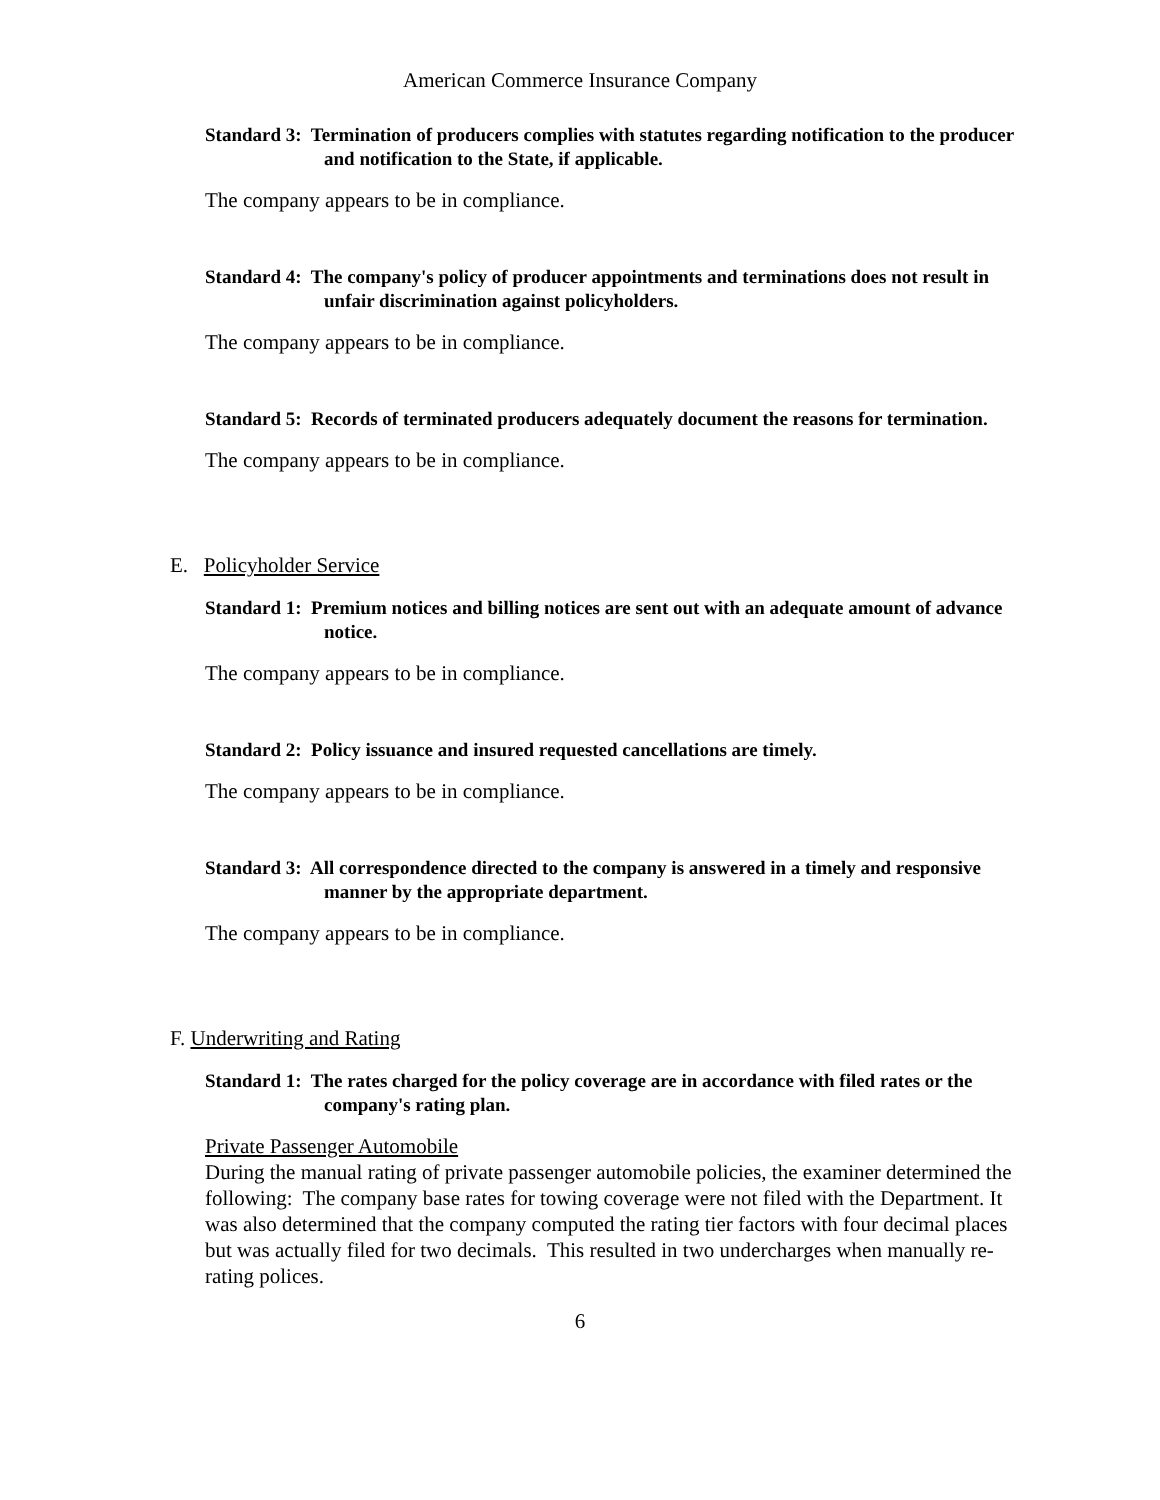American Commerce Insurance Company
Standard 3: Termination of producers complies with statutes regarding notification to the producer and notification to the State, if applicable.
The company appears to be in compliance.
Standard 4: The company's policy of producer appointments and terminations does not result in unfair discrimination against policyholders.
The company appears to be in compliance.
Standard 5: Records of terminated producers adequately document the reasons for termination.
The company appears to be in compliance.
E. Policyholder Service
Standard 1: Premium notices and billing notices are sent out with an adequate amount of advance notice.
The company appears to be in compliance.
Standard 2: Policy issuance and insured requested cancellations are timely.
The company appears to be in compliance.
Standard 3: All correspondence directed to the company is answered in a timely and responsive manner by the appropriate department.
The company appears to be in compliance.
F. Underwriting and Rating
Standard 1: The rates charged for the policy coverage are in accordance with filed rates or the company's rating plan.
Private Passenger Automobile
During the manual rating of private passenger automobile policies, the examiner determined the following: The company base rates for towing coverage were not filed with the Department. It was also determined that the company computed the rating tier factors with four decimal places but was actually filed for two decimals. This resulted in two undercharges when manually re-rating polices.
6